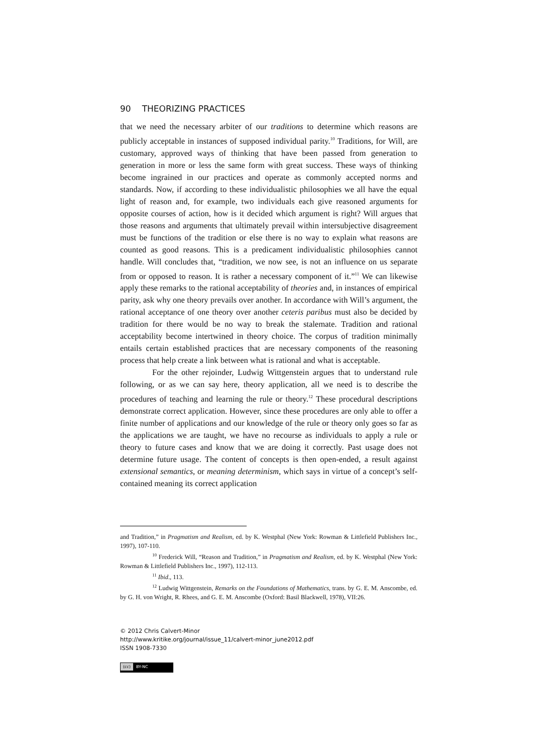90 THEORIZING PRACTICES
that we need the necessary arbiter of our traditions to determine which reasons are publicly acceptable in instances of supposed individual parity.<sup>10</sup> Traditions, for Will, are customary, approved ways of thinking that have been passed from generation to generation in more or less the same form with great success. These ways of thinking become ingrained in our practices and operate as commonly accepted norms and standards. Now, if according to these individualistic philosophies we all have the equal light of reason and, for example, two individuals each give reasoned arguments for opposite courses of action, how is it decided which argument is right? Will argues that those reasons and arguments that ultimately prevail within intersubjective disagreement must be functions of the tradition or else there is no way to explain what reasons are counted as good reasons. This is a predicament individualistic philosophies cannot handle. Will concludes that, “tradition, we now see, is not an influence on us separate from or opposed to reason. It is rather a necessary component of it.”<sup>11</sup> We can likewise apply these remarks to the rational acceptability of theories and, in instances of empirical parity, ask why one theory prevails over another. In accordance with Will’s argument, the rational acceptance of one theory over another ceteris paribus must also be decided by tradition for there would be no way to break the stalemate. Tradition and rational acceptability become intertwined in theory choice. The corpus of tradition minimally entails certain established practices that are necessary components of the reasoning process that help create a link between what is rational and what is acceptable.
For the other rejoinder, Ludwig Wittgenstein argues that to understand rule following, or as we can say here, theory application, all we need is to describe the procedures of teaching and learning the rule or theory.<sup>12</sup> These procedural descriptions demonstrate correct application. However, since these procedures are only able to offer a finite number of applications and our knowledge of the rule or theory only goes so far as the applications we are taught, we have no recourse as individuals to apply a rule or theory to future cases and know that we are doing it correctly. Past usage does not determine future usage. The content of concepts is then open-ended, a result against extensional semantics, or meaning determinism, which says in virtue of a concept’s self-contained meaning its correct application
and Tradition,” in Pragmatism and Realism, ed. by K. Westphal (New York: Rowman & Littlefield Publishers Inc., 1997), 107-110.
<sup>10</sup> Frederick Will, “Reason and Tradition,” in Pragmatism and Realism, ed. by K. Westphal (New York: Rowman & Littlefield Publishers Inc., 1997), 112-113.
<sup>11</sup> Ibid., 113.
<sup>12</sup> Ludwig Wittgenstein, Remarks on the Foundations of Mathematics, trans. by G. E. M. Anscombe, ed. by G. H. von Wright, R. Rhees, and G. E. M. Anscombe (Oxford: Basil Blackwell, 1978), VII:26.
© 2012 Chris Calvert-Minor
http://www.kritike.org/journal/issue_11/calvert-minor_june2012.pdf
ISSN 1908-7330
(cc) BY-NC